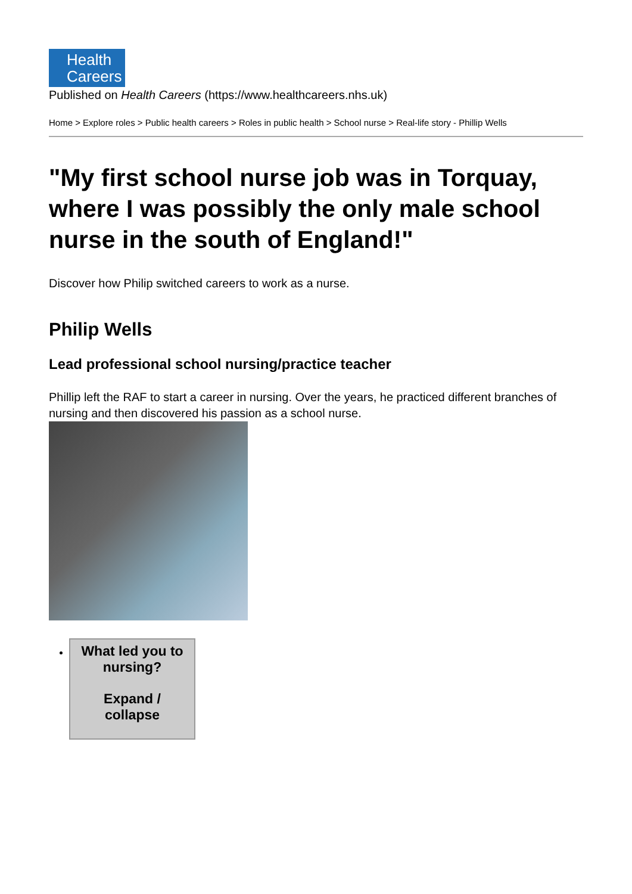Health
Careers
Published on Health Careers (https://www.healthcareers.nhs.uk)
Home > Explore roles > Public health careers > Roles in public health > School nurse > Real-life story - Phillip Wells
"My first school nurse job was in Torquay, where I was possibly the only male school nurse in the south of England!"
Discover how Philip switched careers to work as a nurse.
Philip Wells
Lead professional school nursing/practice teacher
Phillip left the RAF to start a career in nursing. Over the years, he practiced different branches of nursing and then discovered his passion as a school nurse.
What led you to nursing?
Expand /
collapse